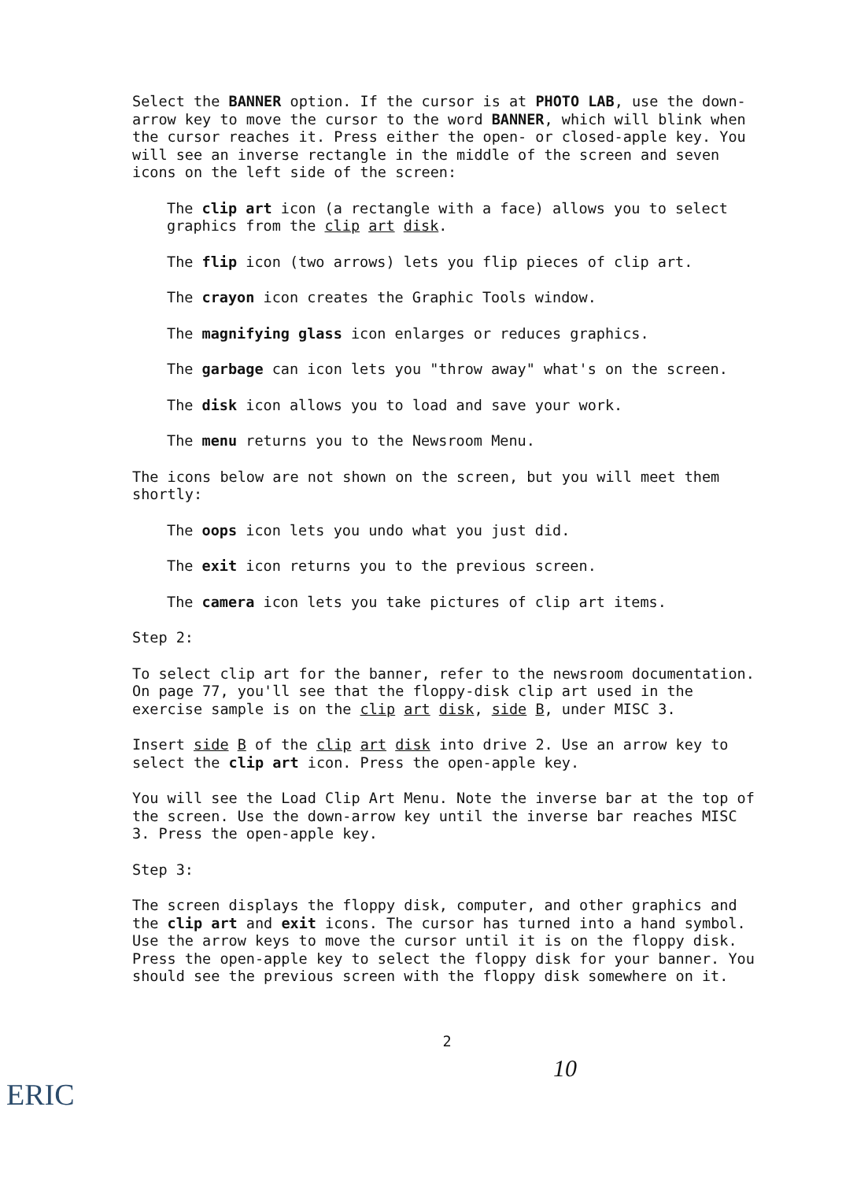Select the BANNER option. If the cursor is at PHOTO LAB, use the down-arrow key to move the cursor to the word BANNER, which will blink when the cursor reaches it. Press either the open- or closed-apple key. You will see an inverse rectangle in the middle of the screen and seven icons on the left side of the screen:
The clip art icon (a rectangle with a face) allows you to select graphics from the clip art disk.
The flip icon (two arrows) lets you flip pieces of clip art.
The crayon icon creates the Graphic Tools window.
The magnifying glass icon enlarges or reduces graphics.
The garbage can icon lets you "throw away" what's on the screen.
The disk icon allows you to load and save your work.
The menu returns you to the Newsroom Menu.
The icons below are not shown on the screen, but you will meet them shortly:
The oops icon lets you undo what you just did.
The exit icon returns you to the previous screen.
The camera icon lets you take pictures of clip art items.
Step 2:
To select clip art for the banner, refer to the newsroom documentation. On page 77, you'll see that the floppy-disk clip art used in the exercise sample is on the clip art disk, side B, under MISC 3.
Insert side B of the clip art disk into drive 2. Use an arrow key to select the clip art icon. Press the open-apple key.
You will see the Load Clip Art Menu. Note the inverse bar at the top of the screen. Use the down-arrow key until the inverse bar reaches MISC 3. Press the open-apple key.
Step 3:
The screen displays the floppy disk, computer, and other graphics and the clip art and exit icons. The cursor has turned into a hand symbol. Use the arrow keys to move the cursor until it is on the floppy disk. Press the open-apple key to select the floppy disk for your banner. You should see the previous screen with the floppy disk somewhere on it.
2
10
ERIC